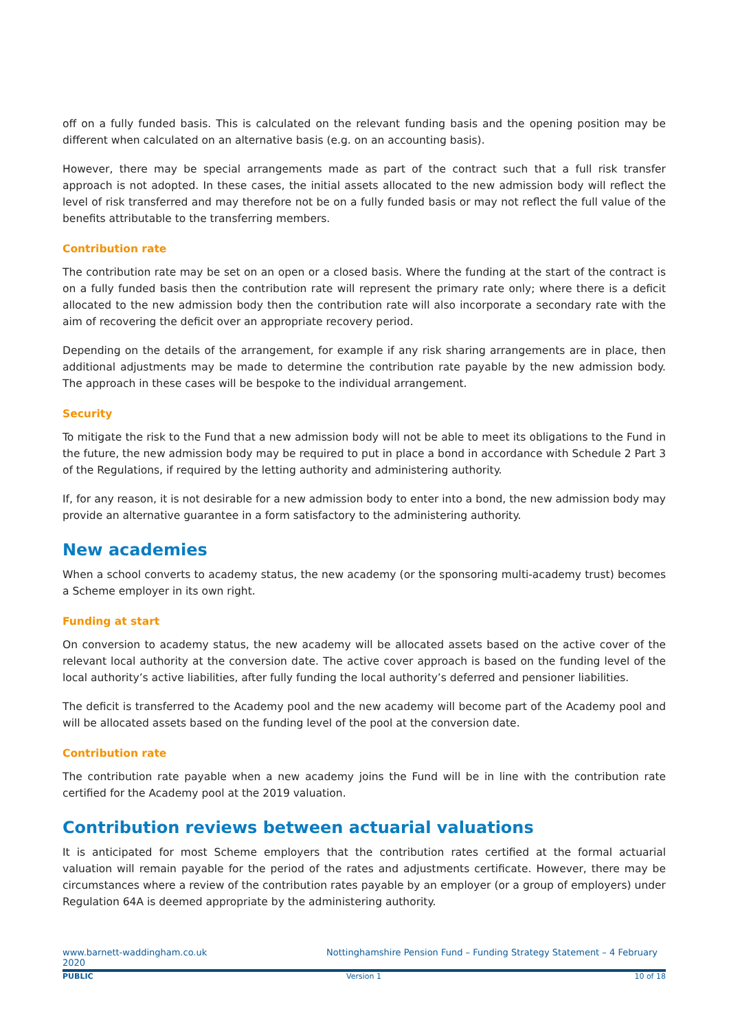off on a fully funded basis. This is calculated on the relevant funding basis and the opening position may be different when calculated on an alternative basis (e.g. on an accounting basis).
However, there may be special arrangements made as part of the contract such that a full risk transfer approach is not adopted. In these cases, the initial assets allocated to the new admission body will reflect the level of risk transferred and may therefore not be on a fully funded basis or may not reflect the full value of the benefits attributable to the transferring members.
Contribution rate
The contribution rate may be set on an open or a closed basis. Where the funding at the start of the contract is on a fully funded basis then the contribution rate will represent the primary rate only; where there is a deficit allocated to the new admission body then the contribution rate will also incorporate a secondary rate with the aim of recovering the deficit over an appropriate recovery period.
Depending on the details of the arrangement, for example if any risk sharing arrangements are in place, then additional adjustments may be made to determine the contribution rate payable by the new admission body. The approach in these cases will be bespoke to the individual arrangement.
Security
To mitigate the risk to the Fund that a new admission body will not be able to meet its obligations to the Fund in the future, the new admission body may be required to put in place a bond in accordance with Schedule 2 Part 3 of the Regulations, if required by the letting authority and administering authority.
If, for any reason, it is not desirable for a new admission body to enter into a bond, the new admission body may provide an alternative guarantee in a form satisfactory to the administering authority.
New academies
When a school converts to academy status, the new academy (or the sponsoring multi-academy trust) becomes a Scheme employer in its own right.
Funding at start
On conversion to academy status, the new academy will be allocated assets based on the active cover of the relevant local authority at the conversion date. The active cover approach is based on the funding level of the local authority’s active liabilities, after fully funding the local authority’s deferred and pensioner liabilities.
The deficit is transferred to the Academy pool and the new academy will become part of the Academy pool and will be allocated assets based on the funding level of the pool at the conversion date.
Contribution rate
The contribution rate payable when a new academy joins the Fund will be in line with the contribution rate certified for the Academy pool at the 2019 valuation.
Contribution reviews between actuarial valuations
It is anticipated for most Scheme employers that the contribution rates certified at the formal actuarial valuation will remain payable for the period of the rates and adjustments certificate. However, there may be circumstances where a review of the contribution rates payable by an employer (or a group of employers) under Regulation 64A is deemed appropriate by the administering authority.
www.barnett-waddingham.co.uk
2020 Nottinghamshire Pension Fund – Funding Strategy Statement – 4 February
PUBLIC Version 1 10 of 18